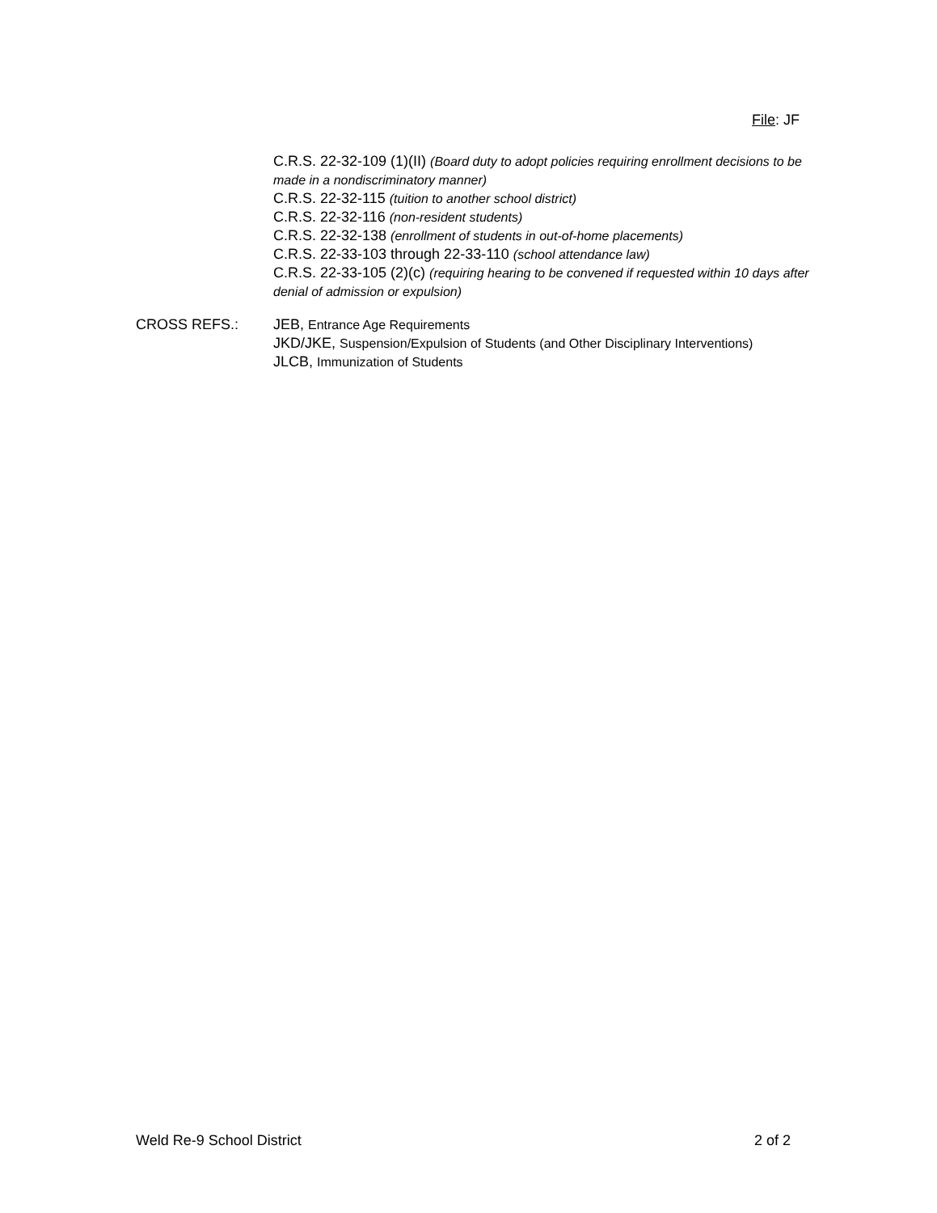File: JF
C.R.S. 22-32-109 (1)(II) (Board duty to adopt policies requiring enrollment decisions to be made in a nondiscriminatory manner)
C.R.S. 22-32-115 (tuition to another school district)
C.R.S. 22-32-116 (non-resident students)
C.R.S. 22-32-138 (enrollment of students in out-of-home placements)
C.R.S. 22-33-103 through 22-33-110 (school attendance law)
C.R.S. 22-33-105 (2)(c) (requiring hearing to be convened if requested within 10 days after denial of admission or expulsion)
CROSS REFS.: JEB, Entrance Age Requirements
JKD/JKE, Suspension/Expulsion of Students (and Other Disciplinary Interventions)
JLCB, Immunization of Students
Weld Re-9 School District 2 of 2